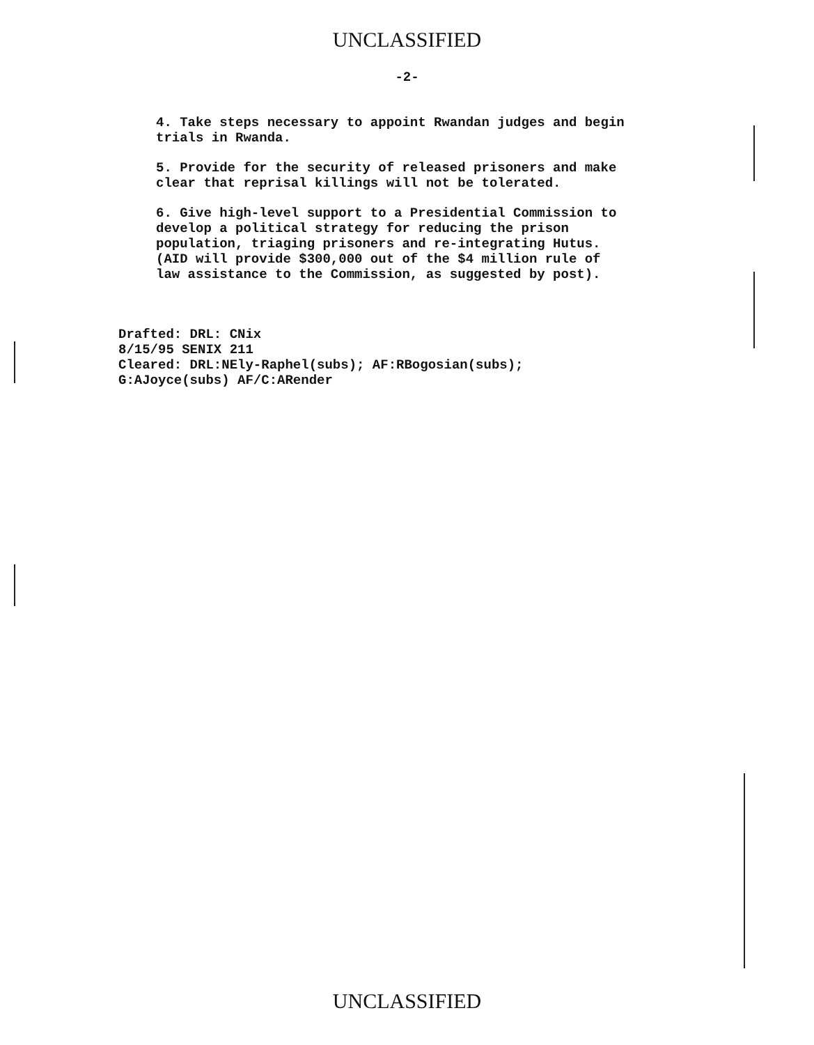UNCLASSIFIED
-2-
4. Take steps necessary to appoint Rwandan judges and begin
trials in Rwanda.
5. Provide for the security of released prisoners and make
clear that reprisal killings will not be tolerated.
6. Give high-level support to a Presidential Commission to
develop a political strategy for reducing the prison
population, triaging prisoners and re-integrating Hutus.
(AID will provide $300,000 out of the $4 million rule of
law assistance to the Commission, as suggested by post).
Drafted: DRL: CNix
8/15/95 SENIX 211
Cleared: DRL:NEly-Raphel(subs); AF:RBogosian(subs);
G:AJoyce(subs) AF/C:ARender
UNCLASSIFIED